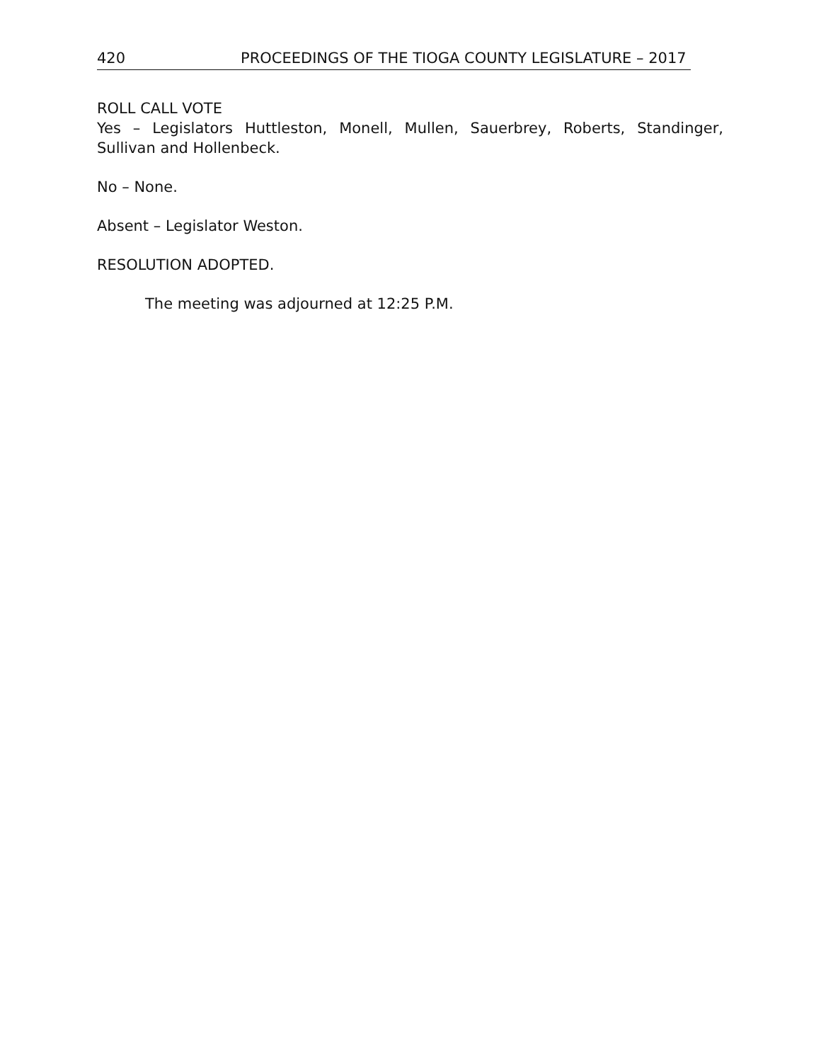420 PROCEEDINGS OF THE TIOGA COUNTY LEGISLATURE – 2017
ROLL CALL VOTE
Yes – Legislators Huttleston, Monell, Mullen, Sauerbrey, Roberts, Standinger, Sullivan and Hollenbeck.
No – None.
Absent – Legislator Weston.
RESOLUTION ADOPTED.
The meeting was adjourned at 12:25 P.M.